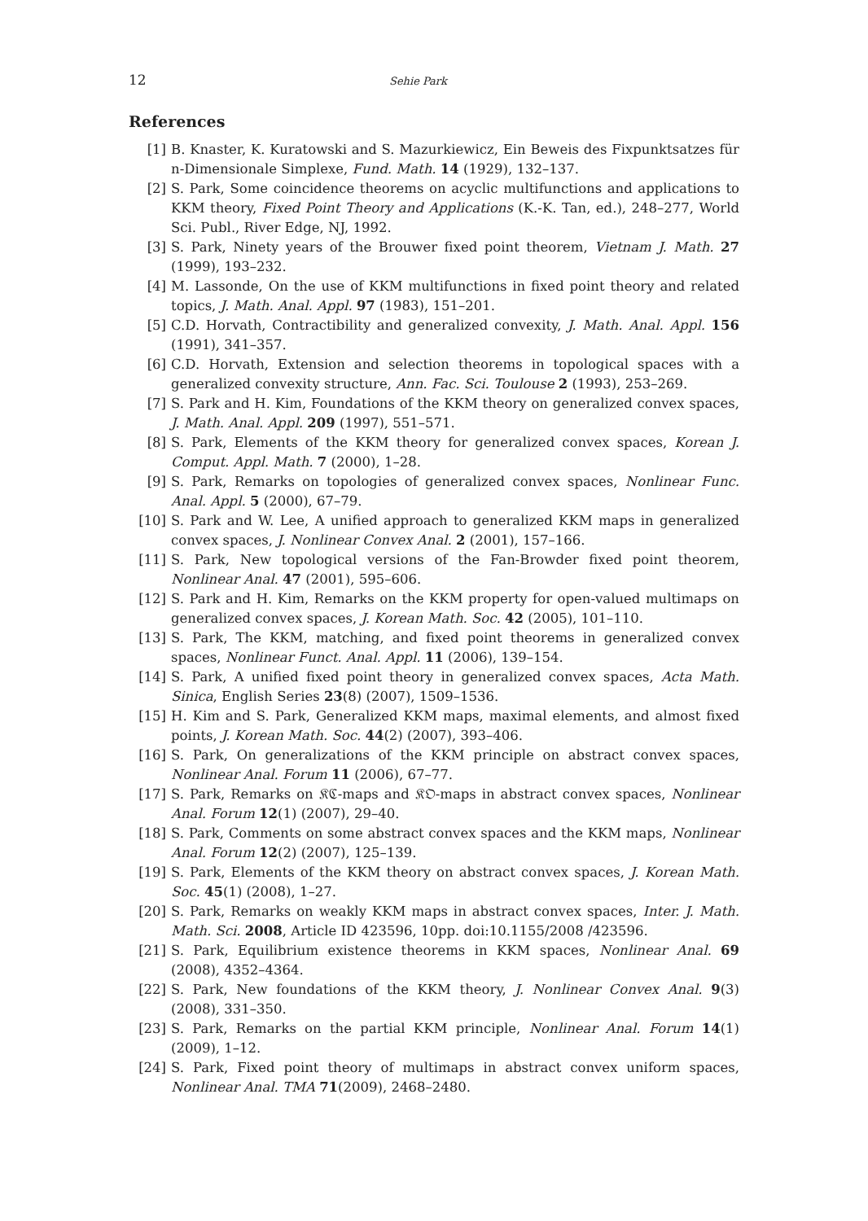12 Sehie Park
References
[1] B. Knaster, K. Kuratowski and S. Mazurkiewicz, Ein Beweis des Fixpunktsatzes für n-Dimensionale Simplexe, Fund. Math. 14 (1929), 132–137.
[2] S. Park, Some coincidence theorems on acyclic multifunctions and applications to KKM theory, Fixed Point Theory and Applications (K.-K. Tan, ed.), 248–277, World Sci. Publ., River Edge, NJ, 1992.
[3] S. Park, Ninety years of the Brouwer fixed point theorem, Vietnam J. Math. 27 (1999), 193–232.
[4] M. Lassonde, On the use of KKM multifunctions in fixed point theory and related topics, J. Math. Anal. Appl. 97 (1983), 151–201.
[5] C.D. Horvath, Contractibility and generalized convexity, J. Math. Anal. Appl. 156 (1991), 341–357.
[6] C.D. Horvath, Extension and selection theorems in topological spaces with a generalized convexity structure, Ann. Fac. Sci. Toulouse 2 (1993), 253–269.
[7] S. Park and H. Kim, Foundations of the KKM theory on generalized convex spaces, J. Math. Anal. Appl. 209 (1997), 551–571.
[8] S. Park, Elements of the KKM theory for generalized convex spaces, Korean J. Comput. Appl. Math. 7 (2000), 1–28.
[9] S. Park, Remarks on topologies of generalized convex spaces, Nonlinear Func. Anal. Appl. 5 (2000), 67–79.
[10] S. Park and W. Lee, A unified approach to generalized KKM maps in generalized convex spaces, J. Nonlinear Convex Anal. 2 (2001), 157–166.
[11] S. Park, New topological versions of the Fan-Browder fixed point theorem, Nonlinear Anal. 47 (2001), 595–606.
[12] S. Park and H. Kim, Remarks on the KKM property for open-valued multimaps on generalized convex spaces, J. Korean Math. Soc. 42 (2005), 101–110.
[13] S. Park, The KKM, matching, and fixed point theorems in generalized convex spaces, Nonlinear Funct. Anal. Appl. 11 (2006), 139–154.
[14] S. Park, A unified fixed point theory in generalized convex spaces, Acta Math. Sinica, English Series 23(8) (2007), 1509–1536.
[15] H. Kim and S. Park, Generalized KKM maps, maximal elements, and almost fixed points, J. Korean Math. Soc. 44(2) (2007), 393–406.
[16] S. Park, On generalizations of the KKM principle on abstract convex spaces, Nonlinear Anal. Forum 11 (2006), 67–77.
[17] S. Park, Remarks on 𝔎ℭ-maps and 𝔎𝔒-maps in abstract convex spaces, Nonlinear Anal. Forum 12(1) (2007), 29–40.
[18] S. Park, Comments on some abstract convex spaces and the KKM maps, Nonlinear Anal. Forum 12(2) (2007), 125–139.
[19] S. Park, Elements of the KKM theory on abstract convex spaces, J. Korean Math. Soc. 45(1) (2008), 1–27.
[20] S. Park, Remarks on weakly KKM maps in abstract convex spaces, Inter. J. Math. Math. Sci. 2008, Article ID 423596, 10pp. doi:10.1155/2008 /423596.
[21] S. Park, Equilibrium existence theorems in KKM spaces, Nonlinear Anal. 69 (2008), 4352–4364.
[22] S. Park, New foundations of the KKM theory, J. Nonlinear Convex Anal. 9(3) (2008), 331–350.
[23] S. Park, Remarks on the partial KKM principle, Nonlinear Anal. Forum 14(1) (2009), 1–12.
[24] S. Park, Fixed point theory of multimaps in abstract convex uniform spaces, Nonlinear Anal. TMA 71(2009), 2468–2480.